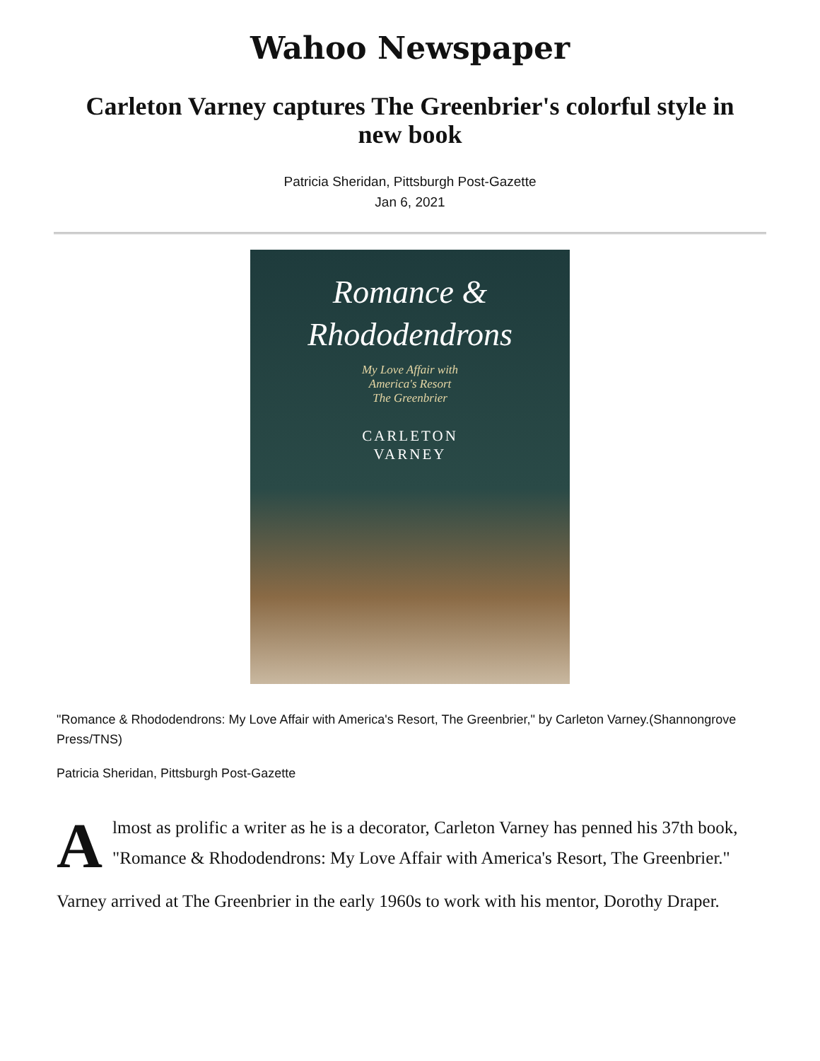Wahoo Newspaper
Carleton Varney captures The Greenbrier's colorful style in new book
Patricia Sheridan, Pittsburgh Post-Gazette
Jan 6, 2021
Romance &
Rhododendrons
My Love Affair with
America's Resort
The Greenbrier
CARLETON
VARNEY
"Romance & Rhododendrons: My Love Affair with America's Resort, The Greenbrier," by Carleton Varney.(Shannongrove Press/TNS)
Patricia Sheridan, Pittsburgh Post-Gazette
Almost as prolific a writer as he is a decorator, Carleton Varney has penned his 37th book, "Romance & Rhododendrons: My Love Affair with America's Resort, The Greenbrier."
Varney arrived at The Greenbrier in the early 1960s to work with his mentor, Dorothy Draper.